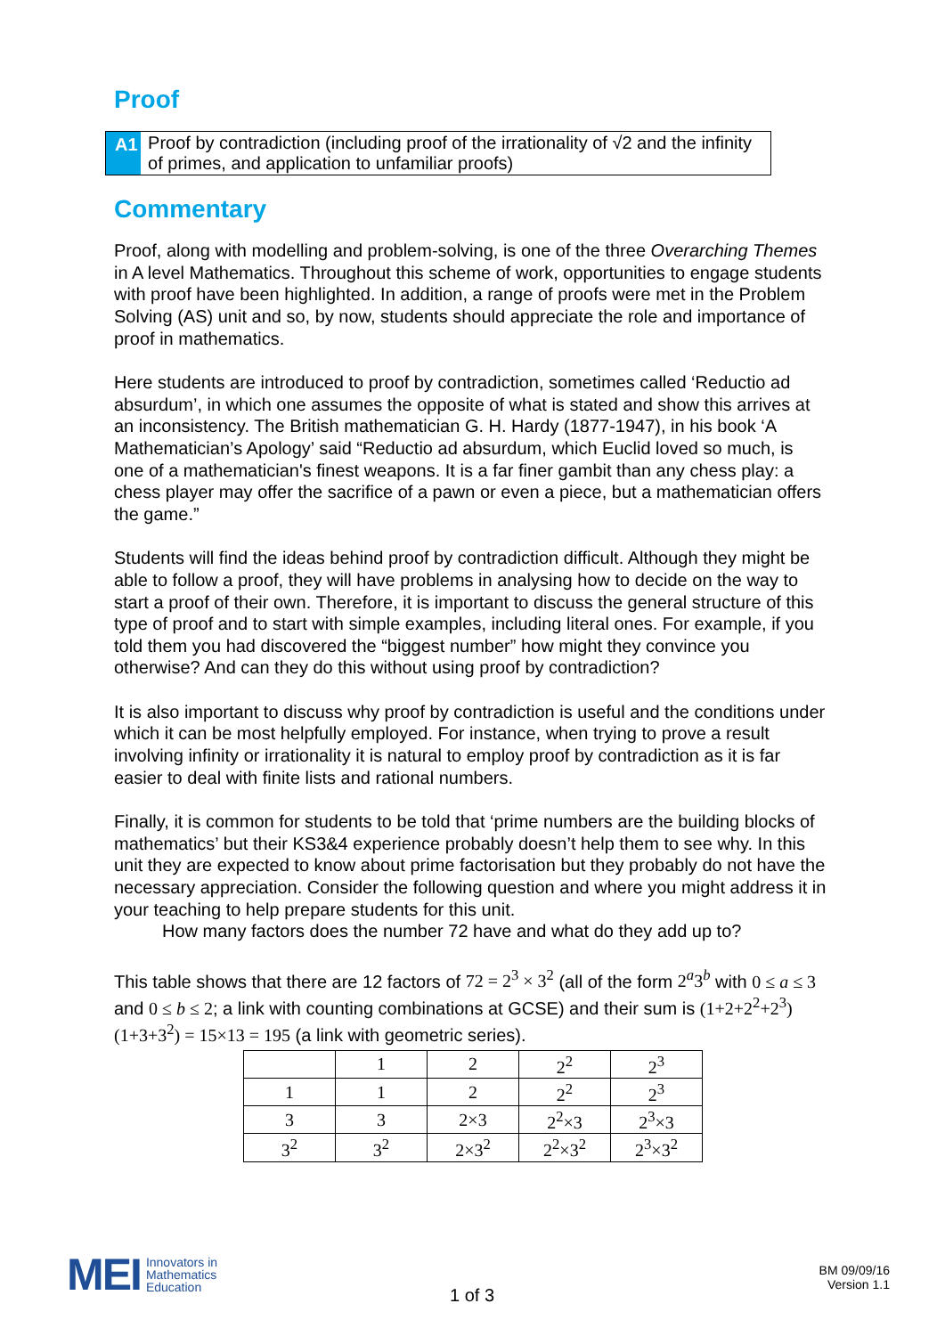Proof
A1
Proof by contradiction (including proof of the irrationality of √2 and the infinity of primes, and application to unfamiliar proofs)
Commentary
Proof, along with modelling and problem-solving, is one of the three Overarching Themes in A level Mathematics. Throughout this scheme of work, opportunities to engage students with proof have been highlighted. In addition, a range of proofs were met in the Problem Solving (AS) unit and so, by now, students should appreciate the role and importance of proof in mathematics.
Here students are introduced to proof by contradiction, sometimes called ‘Reductio ad absurdum’, in which one assumes the opposite of what is stated and show this arrives at an inconsistency. The British mathematician G. H. Hardy (1877-1947), in his book ‘A Mathematician’s Apology’ said “Reductio ad absurdum, which Euclid loved so much, is one of a mathematician's finest weapons. It is a far finer gambit than any chess play: a chess player may offer the sacrifice of a pawn or even a piece, but a mathematician offers the game.”
Students will find the ideas behind proof by contradiction difficult. Although they might be able to follow a proof, they will have problems in analysing how to decide on the way to start a proof of their own. Therefore, it is important to discuss the general structure of this type of proof and to start with simple examples, including literal ones. For example, if you told them you had discovered the “biggest number” how might they convince you otherwise? And can they do this without using proof by contradiction?
It is also important to discuss why proof by contradiction is useful and the conditions under which it can be most helpfully employed. For instance, when trying to prove a result involving infinity or irrationality it is natural to employ proof by contradiction as it is far easier to deal with finite lists and rational numbers.
Finally, it is common for students to be told that ‘prime numbers are the building blocks of mathematics’ but their KS3&4 experience probably doesn’t help them to see why. In this unit they are expected to know about prime factorisation but they probably do not have the necessary appreciation. Consider the following question and where you might address it in your teaching to help prepare students for this unit.
How many factors does the number 72 have and what do they add up to?
This table shows that there are 12 factors of 72 = 2<sup>3</sup> × 3<sup>2</sup> (all of the form 2<sup>a</sup>3<sup>b</sup> with 0 ≤ a ≤ 3 and 0 ≤ b ≤ 2; a link with counting combinations at GCSE) and their sum is (1+2+2<sup>2</sup>+2<sup>3</sup>)(1+3+3<sup>2</sup>) = 15×13 = 195 (a link with geometric series).
| | 1 | 2 | 2<sup>2</sup> | 2<sup>3</sup> |
| 1 | 1 | 2 | 2<sup>2</sup> | 2<sup>3</sup> |
| 3 | 3 | 2×3 | 2<sup>2</sup>×3 | 2<sup>3</sup>×3 |
| 3<sup>2</sup> | 3<sup>2</sup> | 2×3<sup>2</sup> | 2<sup>2</sup>×3<sup>2</sup> | 2<sup>3</sup>×3<sup>2</sup> |
MEI Innovators in
Mathematics
Education
1 of 3
BM 09/09/16
Version 1.1